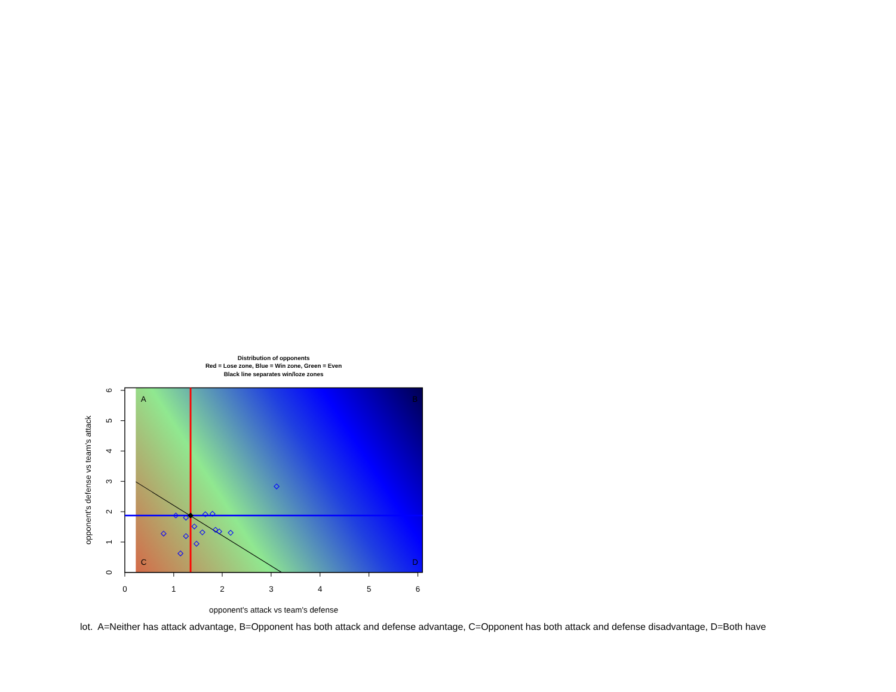Distribution of opponents
Red = Lose zone, Blue = Win zone, Green = Even
Black line separates win/loze zones
A
B
C
D
0
1
2
3
4
5
6
0
1
2
3
4
5
6
opponent's attack vs team's defense
opponent's defense vs team's attack
lot. A=Neither has attack advantage, B=Opponent has both attack and defense advantage, C=Opponent has both attack and defense disadvantage, D=Both have